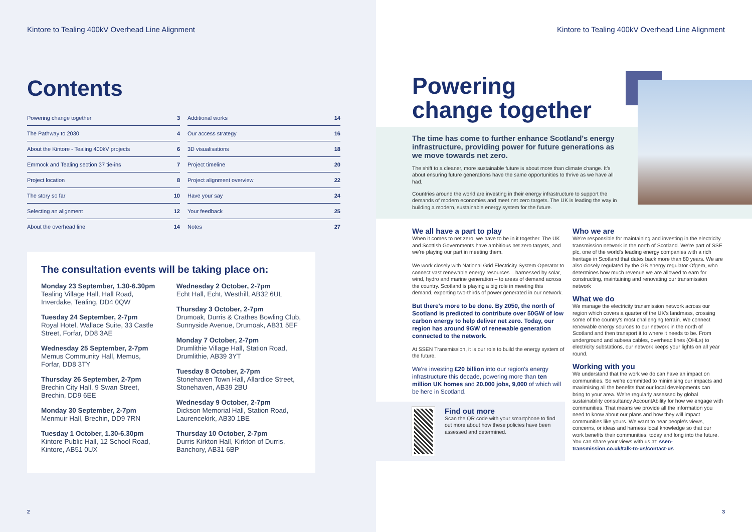Kintore to Tealing 400kV Overhead Line Alignment
Contents
| Powering change together | 3 |
| The Pathway to 2030 | 4 |
| About the Kintore - Tealing 400kV projects | 6 |
| Emmock and Tealing section 37 tie-ins | 7 |
| Project location | 8 |
| The story so far | 10 |
| Selecting an alignment | 12 |
| About the overhead line | 14 |
| Additional works | 14 |
| Our access strategy | 16 |
| 3D visualisations | 18 |
| Project timeline | 20 |
| Project alignment overview | 22 |
| Have your say | 24 |
| Your feedback | 25 |
| Notes | 27 |
The consultation events will be taking place on:
Monday 23 September, 1.30-6.30pm
Tealing Village Hall, Hall Road, Inverdake, Tealing, DD4 0QW
Tuesday 24 September, 2-7pm
Royal Hotel, Wallace Suite, 33 Castle Street, Forfar, DD8 3AE
Wednesday 25 September, 2-7pm
Memus Community Hall, Memus, Forfar, DD8 3TY
Thursday 26 September, 2-7pm
Brechin City Hall, 9 Swan Street, Brechin, DD9 6EE
Monday 30 September, 2-7pm
Menmuir Hall, Brechin, DD9 7RN
Tuesday 1 October, 1.30-6.30pm
Kintore Public Hall, 12 School Road, Kintore, AB51 0UX
Wednesday 2 October, 2-7pm
Echt Hall, Echt, Westhill, AB32 6UL
Thursday 3 October, 2-7pm
Drumoak, Durris & Crathes Bowling Club, Sunnyside Avenue, Drumoak, AB31 5EF
Monday 7 October, 2-7pm
Drumlithie Village Hall, Station Road, Drumlithie, AB39 3YT
Tuesday 8 October, 2-7pm
Stonehaven Town Hall, Allardice Street, Stonehaven, AB39 2BU
Wednesday 9 October, 2-7pm
Dickson Memorial Hall, Station Road, Laurencekirk, AB30 1BE
Thursday 10 October, 2-7pm
Durris Kirkton Hall, Kirkton of Durris, Banchory, AB31 6BP
2
Kintore to Tealing 400kV Overhead Line Alignment
Powering
change together
The time has come to further enhance Scotland's energy infrastructure, providing power for future generations as we move towards net zero.
The shift to a cleaner, more sustainable future is about more than climate change. It's about ensuring future generations have the same opportunities to thrive as we have all had.
Countries around the world are investing in their energy infrastructure to support the demands of modern economies and meet net zero targets. The UK is leading the way in building a modern, sustainable energy system for the future.
We all have a part to play
When it comes to net zero, we have to be in it together. The UK and Scottish Governments have ambitious net zero targets, and we're playing our part in meeting them.
We work closely with National Grid Electricity System Operator to connect vast renewable energy resources – harnessed by solar, wind, hydro and marine generation – to areas of demand across the country. Scotland is playing a big role in meeting this demand, exporting two-thirds of power generated in our network.
But there's more to be done. By 2050, the north of Scotland is predicted to contribute over 50GW of low carbon energy to help deliver net zero. Today, our region has around 9GW of renewable generation connected to the network.
At SSEN Transmission, it is our role to build the energy system of the future.
We're investing £20 billion into our region's energy infrastructure this decade, powering more than ten million UK homes and 20,000 jobs, 9,000 of which will be here in Scotland.
Find out more
Scan the QR code with your smartphone to find out more about how these policies have been assessed and determined.
Who we are
We're responsible for maintaining and investing in the electricity transmission network in the north of Scotland. We're part of SSE plc, one of the world's leading energy companies with a rich heritage in Scotland that dates back more than 80 years. We are also closely regulated by the GB energy regulator Ofgem, who determines how much revenue we are allowed to earn for constructing, maintaining and renovating our transmission network
What we do
We manage the electricity transmission network across our region which covers a quarter of the UK's landmass, crossing some of the country's most challenging terrain. We connect renewable energy sources to our network in the north of Scotland and then transport it to where it needs to be. From underground and subsea cables, overhead lines (OHLs) to electricity substations, our network keeps your lights on all year round.
Working with you
We understand that the work we do can have an impact on communities. So we're committed to minimising our impacts and maximising all the benefits that our local developments can bring to your area. We're regularly assessed by global sustainability consultancy AccountAbility for how we engage with communities. That means we provide all the information you need to know about our plans and how they will impact communities like yours. We want to hear people's views, concerns, or ideas and harness local knowledge so that our work benefits their communities: today and long into the future. You can share your views with us at: ssen-transmission.co.uk/talk-to-us/contact-us
3